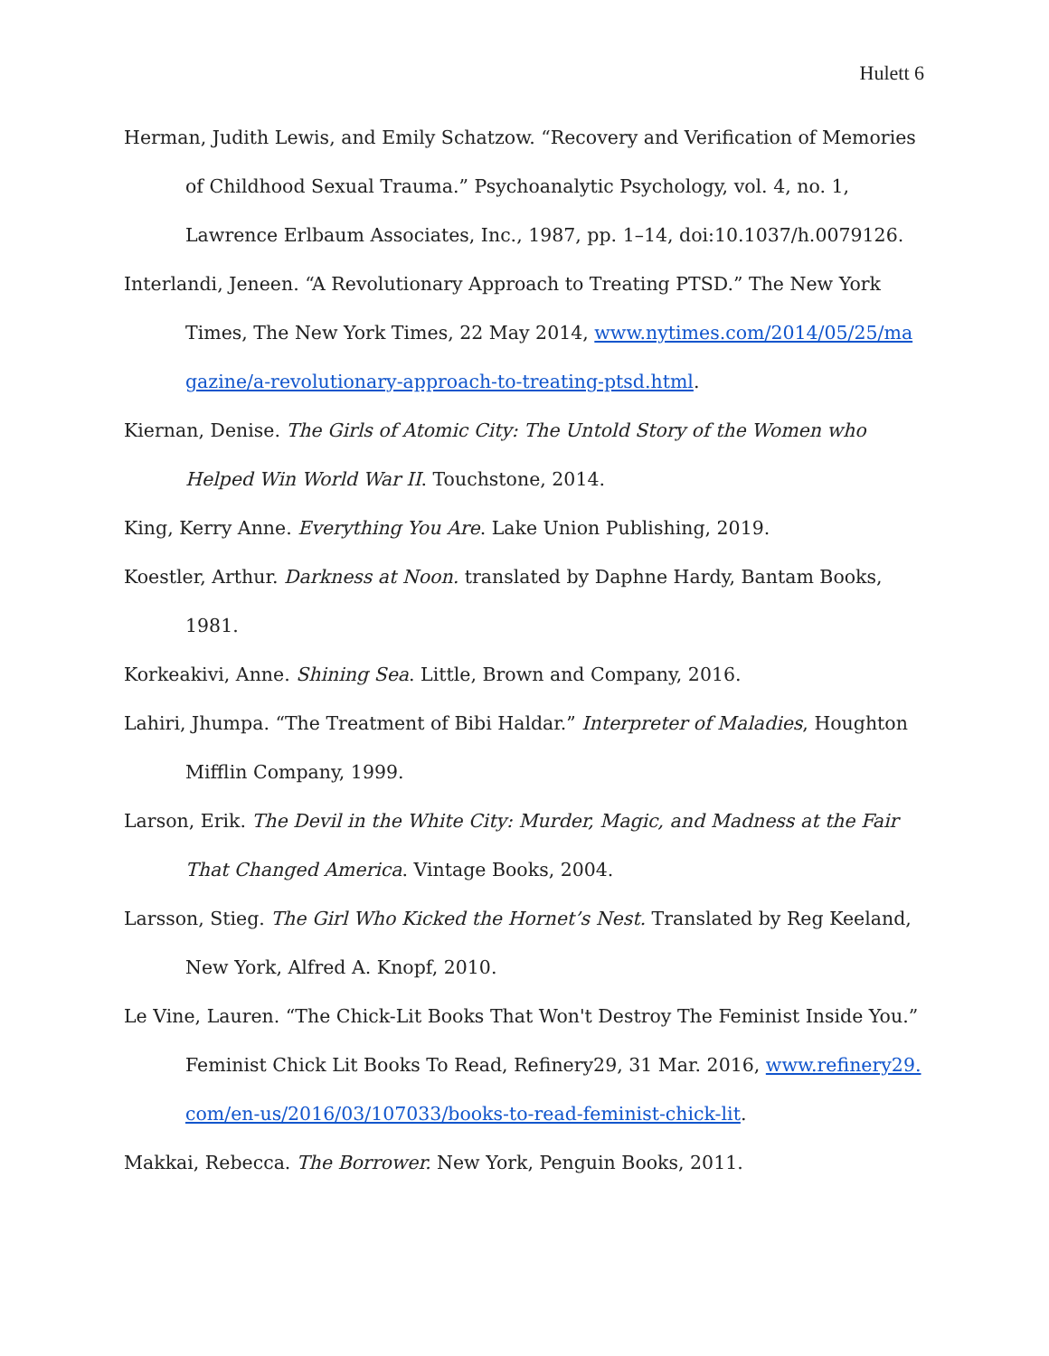Hulett 6
Herman, Judith Lewis, and Emily Schatzow. “Recovery and Verification of Memories of Childhood Sexual Trauma.” Psychoanalytic Psychology, vol. 4, no. 1, Lawrence Erlbaum Associates, Inc., 1987, pp. 1–14, doi:10.1037/h.0079126.
Interlandi, Jeneen. “A Revolutionary Approach to Treating PTSD.” The New York Times, The New York Times, 22 May 2014, www.nytimes.com/2014/05/25/magazine/a-revolutionary-approach-to-treating-ptsd.html.
Kiernan, Denise. The Girls of Atomic City: The Untold Story of the Women who Helped Win World War II. Touchstone, 2014.
King, Kerry Anne. Everything You Are. Lake Union Publishing, 2019.
Koestler, Arthur. Darkness at Noon. translated by Daphne Hardy, Bantam Books, 1981.
Korkeakivi, Anne. Shining Sea. Little, Brown and Company, 2016.
Lahiri, Jhumpa. “The Treatment of Bibi Haldar.” Interpreter of Maladies, Houghton Mifflin Company, 1999.
Larson, Erik. The Devil in the White City: Murder, Magic, and Madness at the Fair That Changed America. Vintage Books, 2004.
Larsson, Stieg. The Girl Who Kicked the Hornet’s Nest. Translated by Reg Keeland, New York, Alfred A. Knopf, 2010.
Le Vine, Lauren. “The Chick-Lit Books That Won't Destroy The Feminist Inside You.” Feminist Chick Lit Books To Read, Refinery29, 31 Mar. 2016, www.refinery29.com/en-us/2016/03/107033/books-to-read-feminist-chick-lit.
Makkai, Rebecca. The Borrower. New York, Penguin Books, 2011.